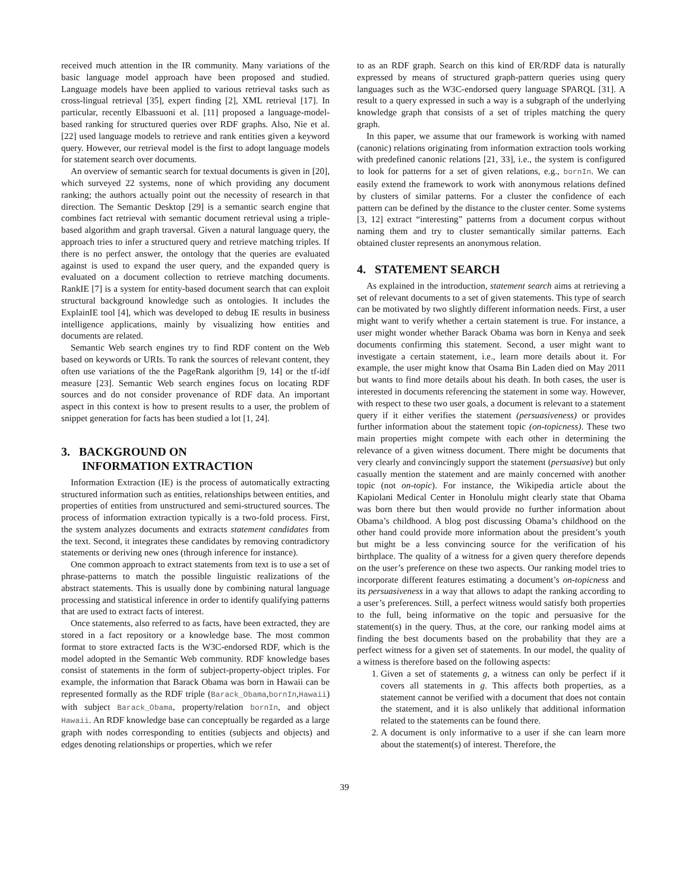received much attention in the IR community. Many variations of the basic language model approach have been proposed and studied. Language models have been applied to various retrieval tasks such as cross-lingual retrieval [35], expert finding [2], XML retrieval [17]. In particular, recently Elbassuoni et al. [11] proposed a language-model-based ranking for structured queries over RDF graphs. Also, Nie et al. [22] used language models to retrieve and rank entities given a keyword query. However, our retrieval model is the first to adopt language models for statement search over documents.
An overview of semantic search for textual documents is given in [20], which surveyed 22 systems, none of which providing any document ranking; the authors actually point out the necessity of research in that direction. The Semantic Desktop [29] is a semantic search engine that combines fact retrieval with semantic document retrieval using a triple-based algorithm and graph traversal. Given a natural language query, the approach tries to infer a structured query and retrieve matching triples. If there is no perfect answer, the ontology that the queries are evaluated against is used to expand the user query, and the expanded query is evaluated on a document collection to retrieve matching documents. RankIE [7] is a system for entity-based document search that can exploit structural background knowledge such as ontologies. It includes the ExplainIE tool [4], which was developed to debug IE results in business intelligence applications, mainly by visualizing how entities and documents are related.
Semantic Web search engines try to find RDF content on the Web based on keywords or URIs. To rank the sources of relevant content, they often use variations of the the PageRank algorithm [9, 14] or the tf-idf measure [23]. Semantic Web search engines focus on locating RDF sources and do not consider provenance of RDF data. An important aspect in this context is how to present results to a user, the problem of snippet generation for facts has been studied a lot [1, 24].
3. BACKGROUND ON
INFORMATION EXTRACTION
Information Extraction (IE) is the process of automatically extracting structured information such as entities, relationships between entities, and properties of entities from unstructured and semi-structured sources. The process of information extraction typically is a two-fold process. First, the system analyzes documents and extracts statement candidates from the text. Second, it integrates these candidates by removing contradictory statements or deriving new ones (through inference for instance).
One common approach to extract statements from text is to use a set of phrase-patterns to match the possible linguistic realizations of the abstract statements. This is usually done by combining natural language processing and statistical inference in order to identify qualifying patterns that are used to extract facts of interest.
Once statements, also referred to as facts, have been extracted, they are stored in a fact repository or a knowledge base. The most common format to store extracted facts is the W3C-endorsed RDF, which is the model adopted in the Semantic Web community. RDF knowledge bases consist of statements in the form of subject-property-object triples. For example, the information that Barack Obama was born in Hawaii can be represented formally as the RDF triple (Barack_Obama,bornIn,Hawaii) with subject Barack_Obama, property/relation bornIn, and object Hawaii. An RDF knowledge base can conceptually be regarded as a large graph with nodes corresponding to entities (subjects and objects) and edges denoting relationships or properties, which we refer
to as an RDF graph. Search on this kind of ER/RDF data is naturally expressed by means of structured graph-pattern queries using query languages such as the W3C-endorsed query language SPARQL [31]. A result to a query expressed in such a way is a subgraph of the underlying knowledge graph that consists of a set of triples matching the query graph.
In this paper, we assume that our framework is working with named (canonic) relations originating from information extraction tools working with predefined canonic relations [21, 33], i.e., the system is configured to look for patterns for a set of given relations, e.g., bornIn. We can easily extend the framework to work with anonymous relations defined by clusters of similar patterns. For a cluster the confidence of each pattern can be defined by the distance to the cluster center. Some systems [3, 12] extract “interesting” patterns from a document corpus without naming them and try to cluster semantically similar patterns. Each obtained cluster represents an anonymous relation.
4. STATEMENT SEARCH
As explained in the introduction, statement search aims at retrieving a set of relevant documents to a set of given statements. This type of search can be motivated by two slightly different information needs. First, a user might want to verify whether a certain statement is true. For instance, a user might wonder whether Barack Obama was born in Kenya and seek documents confirming this statement. Second, a user might want to investigate a certain statement, i.e., learn more details about it. For example, the user might know that Osama Bin Laden died on May 2011 but wants to find more details about his death. In both cases, the user is interested in documents referencing the statement in some way. However, with respect to these two user goals, a document is relevant to a statement query if it either verifies the statement (persuasiveness) or provides further information about the statement topic (on-topicness). These two main properties might compete with each other in determining the relevance of a given witness document. There might be documents that very clearly and convincingly support the statement (persuasive) but only casually mention the statement and are mainly concerned with another topic (not on-topic). For instance, the Wikipedia article about the Kapiolani Medical Center in Honolulu might clearly state that Obama was born there but then would provide no further information about Obama’s childhood. A blog post discussing Obama’s childhood on the other hand could provide more information about the president’s youth but might be a less convincing source for the verification of his birthplace. The quality of a witness for a given query therefore depends on the user’s preference on these two aspects. Our ranking model tries to incorporate different features estimating a document’s on-topicness and its persuasiveness in a way that allows to adapt the ranking according to a user’s preferences. Still, a perfect witness would satisfy both properties to the full, being informative on the topic and persuasive for the statement(s) in the query. Thus, at the core, our ranking model aims at finding the best documents based on the probability that they are a perfect witness for a given set of statements. In our model, the quality of a witness is therefore based on the following aspects:
1. Given a set of statements g, a witness can only be perfect if it covers all statements in g. This affects both properties, as a statement cannot be verified with a document that does not contain the statement, and it is also unlikely that additional information related to the statements can be found there.
2. A document is only informative to a user if she can learn more about the statement(s) of interest. Therefore, the
39